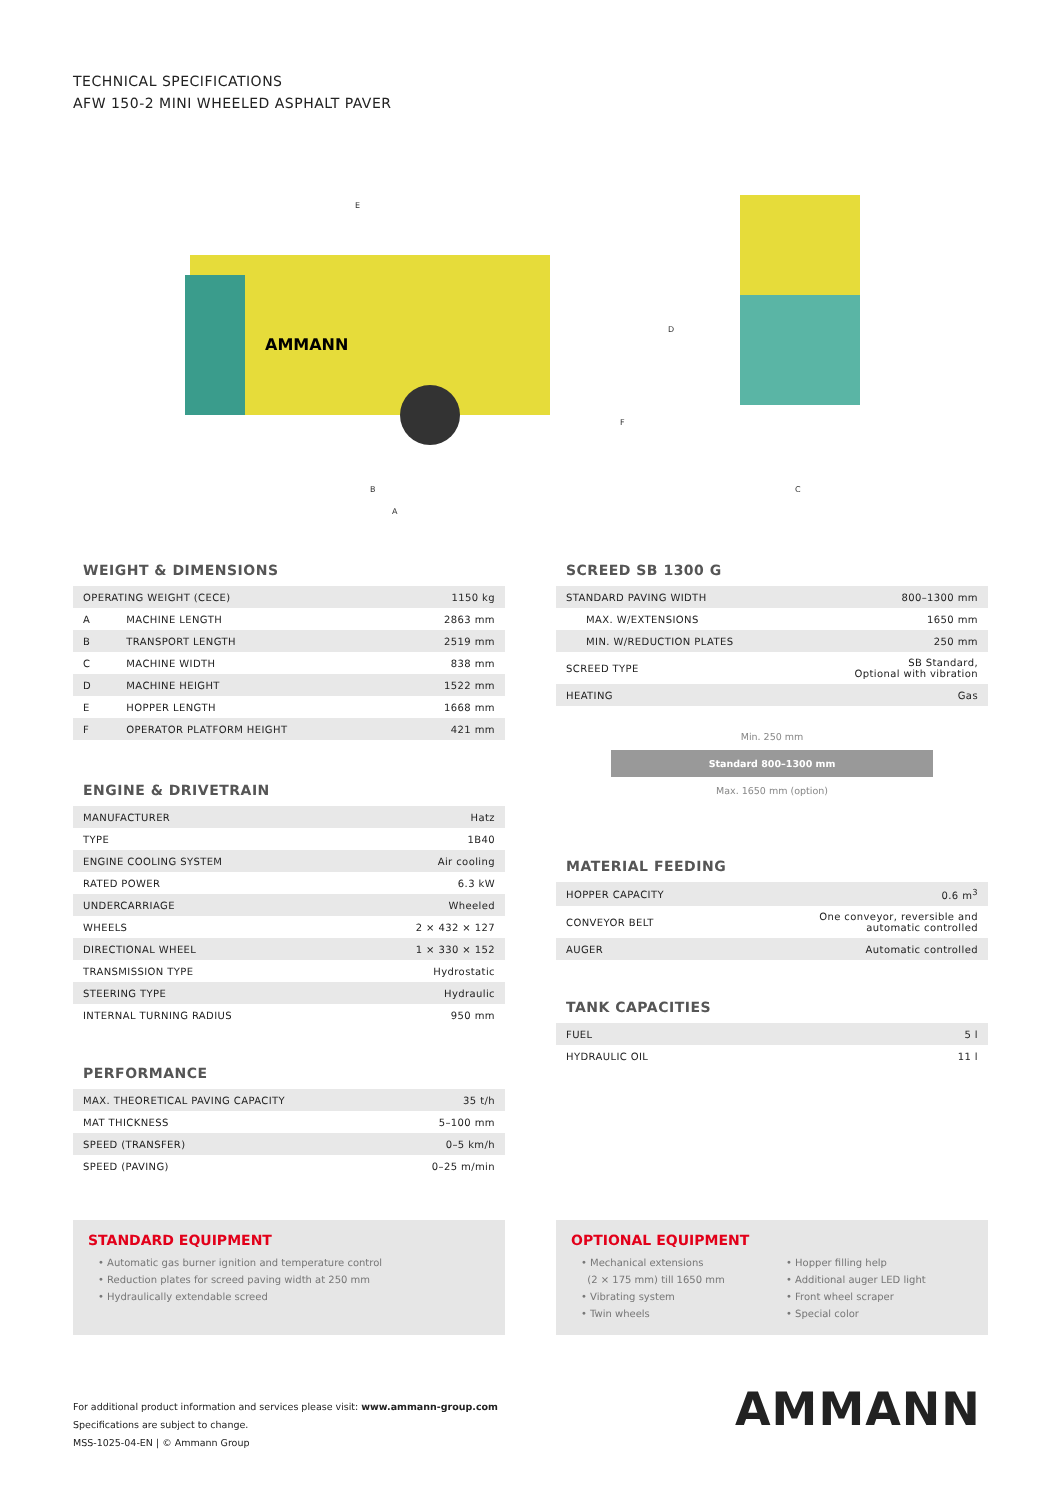TECHNICAL SPECIFICATIONS
AFW 150-2 MINI WHEELED ASPHALT PAVER
E
D
F
B
A
C
AMMANN
WEIGHT & DIMENSIONS
| OPERATING WEIGHT (CECE) | | 1150 kg |
| A | MACHINE LENGTH | 2863 mm |
| B | TRANSPORT LENGTH | 2519 mm |
| C | MACHINE WIDTH | 838 mm |
| D | MACHINE HEIGHT | 1522 mm |
| E | HOPPER LENGTH | 1668 mm |
| F | OPERATOR PLATFORM HEIGHT | 421 mm |
ENGINE & DRIVETRAIN
| MANUFACTURER | Hatz |
| TYPE | 1B40 |
| ENGINE COOLING SYSTEM | Air cooling |
| RATED POWER | 6.3 kW |
| UNDERCARRIAGE | Wheeled |
| WHEELS | 2 × 432 × 127 |
| DIRECTIONAL WHEEL | 1 × 330 × 152 |
| TRANSMISSION TYPE | Hydrostatic |
| STEERING TYPE | Hydraulic |
| INTERNAL TURNING RADIUS | 950 mm |
PERFORMANCE
| MAX. THEORETICAL PAVING CAPACITY | 35 t/h |
| MAT THICKNESS | 5–100 mm |
| SPEED (TRANSFER) | 0–5 km/h |
| SPEED (PAVING) | 0–25 m/min |
SCREED SB 1300 G
| STANDARD PAVING WIDTH | 800–1300 mm |
| MAX. W/EXTENSIONS | 1650 mm |
| MIN. W/REDUCTION PLATES | 250 mm |
| SCREED TYPE | SB Standard, Optional with vibration |
| HEATING | Gas |
Min. 250 mm
Standard 800–1300 mm
Max. 1650 mm (option)
MATERIAL FEEDING
| HOPPER CAPACITY | 0.6 m<sup>3</sup> |
| CONVEYOR BELT | One conveyor, reversible and automatic controlled |
| AUGER | Automatic controlled |
TANK CAPACITIES
| FUEL | 5 l |
| HYDRAULIC OIL | 11 l |
STANDARD EQUIPMENT
• Automatic gas burner ignition and temperature control
• Reduction plates for screed paving width at 250 mm
• Hydraulically extendable screed
OPTIONAL EQUIPMENT
• Mechanical extensions
(2 × 175 mm) till 1650 mm
• Vibrating system
• Twin wheels
• Hopper filling help
• Additional auger LED light
• Front wheel scraper
• Special color
For additional product information and services please visit: www.ammann-group.com
Specifications are subject to change.
MSS-1025-04-EN | © Ammann Group
AMMANN